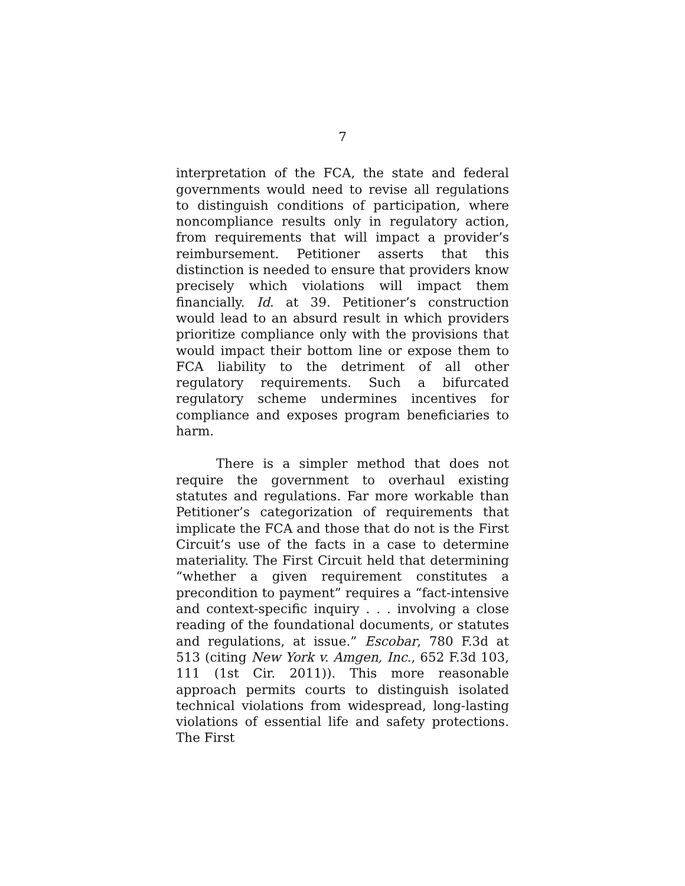7
interpretation of the FCA, the state and federal governments would need to revise all regulations to distinguish conditions of participation, where noncompliance results only in regulatory action, from requirements that will impact a provider’s reimbursement. Petitioner asserts that this distinction is needed to ensure that providers know precisely which violations will impact them financially. Id. at 39. Petitioner’s construction would lead to an absurd result in which providers prioritize compliance only with the provisions that would impact their bottom line or expose them to FCA liability to the detriment of all other regulatory requirements. Such a bifurcated regulatory scheme undermines incentives for compliance and exposes program beneficiaries to harm.
There is a simpler method that does not require the government to overhaul existing statutes and regulations. Far more workable than Petitioner’s categorization of requirements that implicate the FCA and those that do not is the First Circuit’s use of the facts in a case to determine materiality. The First Circuit held that determining “whether a given requirement constitutes a precondition to payment” requires a “fact-intensive and context-specific inquiry . . . involving a close reading of the foundational documents, or statutes and regulations, at issue.” Escobar, 780 F.3d at 513 (citing New York v. Amgen, Inc., 652 F.3d 103, 111 (1st Cir. 2011)). This more reasonable approach permits courts to distinguish isolated technical violations from widespread, long-lasting violations of essential life and safety protections. The First